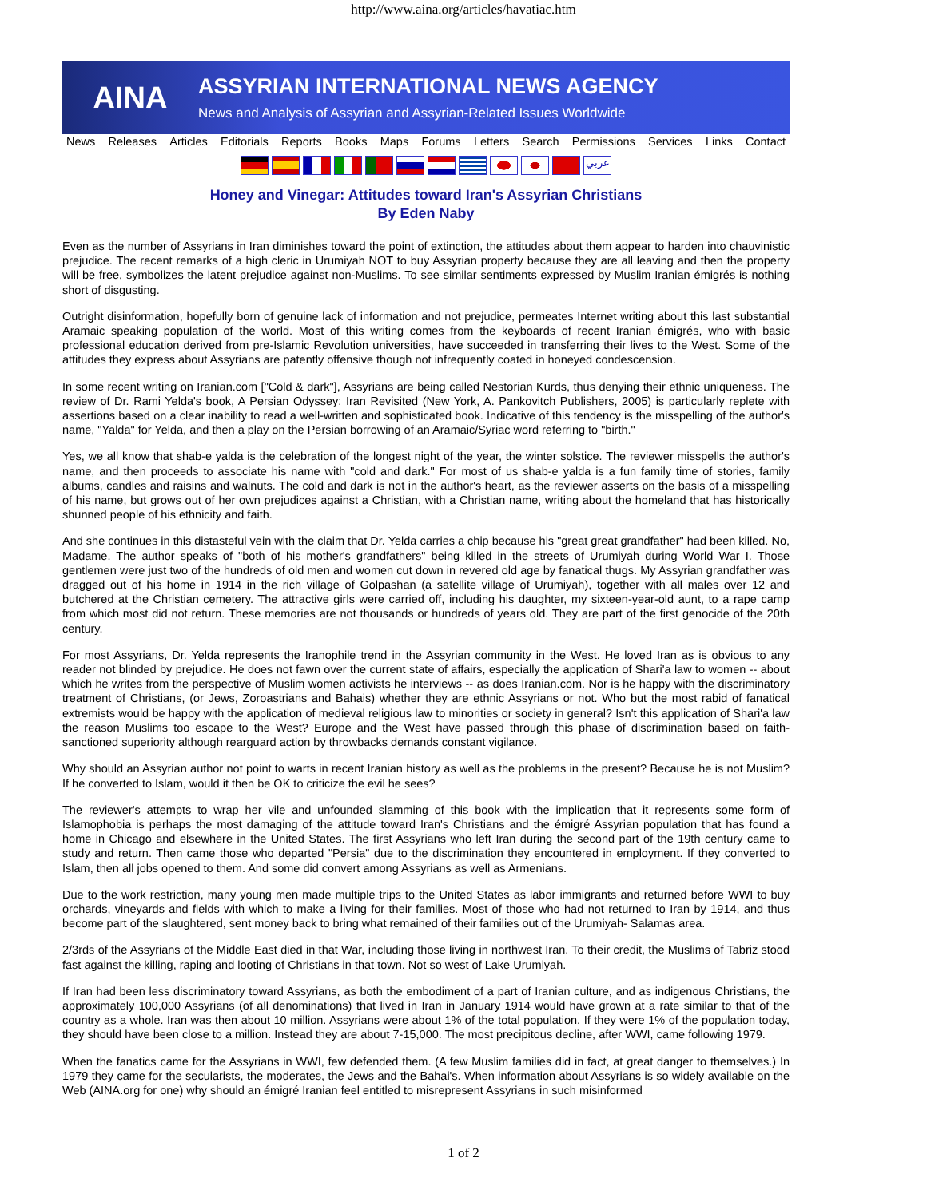http://www.aina.org/articles/havatiac.htm
AINA
ASSYRIAN INTERNATIONAL NEWS AGENCY
News and Analysis of Assyrian and Assyrian-Related Issues Worldwide
News Releases Articles Editorials Reports Books Maps Forums Letters Search Permissions Services Links Contact
عربي
Honey and Vinegar: Attitudes toward Iran's Assyrian Christians
By Eden Naby
Even as the number of Assyrians in Iran diminishes toward the point of extinction, the attitudes about them appear to harden into chauvinistic prejudice. The recent remarks of a high cleric in Urumiyah NOT to buy Assyrian property because they are all leaving and then the property will be free, symbolizes the latent prejudice against non-Muslims. To see similar sentiments expressed by Muslim Iranian émigrés is nothing short of disgusting.
Outright disinformation, hopefully born of genuine lack of information and not prejudice, permeates Internet writing about this last substantial Aramaic speaking population of the world. Most of this writing comes from the keyboards of recent Iranian émigrés, who with basic professional education derived from pre-Islamic Revolution universities, have succeeded in transferring their lives to the West. Some of the attitudes they express about Assyrians are patently offensive though not infrequently coated in honeyed condescension.
In some recent writing on Iranian.com ["Cold & dark"], Assyrians are being called Nestorian Kurds, thus denying their ethnic uniqueness. The review of Dr. Rami Yelda's book, A Persian Odyssey: Iran Revisited (New York, A. Pankovitch Publishers, 2005) is particularly replete with assertions based on a clear inability to read a well-written and sophisticated book. Indicative of this tendency is the misspelling of the author's name, "Yalda" for Yelda, and then a play on the Persian borrowing of an Aramaic/Syriac word referring to "birth."
Yes, we all know that shab-e yalda is the celebration of the longest night of the year, the winter solstice. The reviewer misspells the author's name, and then proceeds to associate his name with "cold and dark." For most of us shab-e yalda is a fun family time of stories, family albums, candles and raisins and walnuts. The cold and dark is not in the author's heart, as the reviewer asserts on the basis of a misspelling of his name, but grows out of her own prejudices against a Christian, with a Christian name, writing about the homeland that has historically shunned people of his ethnicity and faith.
And she continues in this distasteful vein with the claim that Dr. Yelda carries a chip because his "great great grandfather" had been killed. No, Madame. The author speaks of "both of his mother's grandfathers" being killed in the streets of Urumiyah during World War I. Those gentlemen were just two of the hundreds of old men and women cut down in revered old age by fanatical thugs. My Assyrian grandfather was dragged out of his home in 1914 in the rich village of Golpashan (a satellite village of Urumiyah), together with all males over 12 and butchered at the Christian cemetery. The attractive girls were carried off, including his daughter, my sixteen-year-old aunt, to a rape camp from which most did not return. These memories are not thousands or hundreds of years old. They are part of the first genocide of the 20th century.
For most Assyrians, Dr. Yelda represents the Iranophile trend in the Assyrian community in the West. He loved Iran as is obvious to any reader not blinded by prejudice. He does not fawn over the current state of affairs, especially the application of Shari'a law to women -- about which he writes from the perspective of Muslim women activists he interviews -- as does Iranian.com. Nor is he happy with the discriminatory treatment of Christians, (or Jews, Zoroastrians and Bahais) whether they are ethnic Assyrians or not. Who but the most rabid of fanatical extremists would be happy with the application of medieval religious law to minorities or society in general? Isn't this application of Shari'a law the reason Muslims too escape to the West? Europe and the West have passed through this phase of discrimination based on faith-sanctioned superiority although rearguard action by throwbacks demands constant vigilance.
Why should an Assyrian author not point to warts in recent Iranian history as well as the problems in the present? Because he is not Muslim? If he converted to Islam, would it then be OK to criticize the evil he sees?
The reviewer's attempts to wrap her vile and unfounded slamming of this book with the implication that it represents some form of Islamophobia is perhaps the most damaging of the attitude toward Iran's Christians and the émigré Assyrian population that has found a home in Chicago and elsewhere in the United States. The first Assyrians who left Iran during the second part of the 19th century came to study and return. Then came those who departed "Persia" due to the discrimination they encountered in employment. If they converted to Islam, then all jobs opened to them. And some did convert among Assyrians as well as Armenians.
Due to the work restriction, many young men made multiple trips to the United States as labor immigrants and returned before WWI to buy orchards, vineyards and fields with which to make a living for their families. Most of those who had not returned to Iran by 1914, and thus become part of the slaughtered, sent money back to bring what remained of their families out of the Urumiyah- Salamas area.
2/3rds of the Assyrians of the Middle East died in that War, including those living in northwest Iran. To their credit, the Muslims of Tabriz stood fast against the killing, raping and looting of Christians in that town. Not so west of Lake Urumiyah.
If Iran had been less discriminatory toward Assyrians, as both the embodiment of a part of Iranian culture, and as indigenous Christians, the approximately 100,000 Assyrians (of all denominations) that lived in Iran in January 1914 would have grown at a rate similar to that of the country as a whole. Iran was then about 10 million. Assyrians were about 1% of the total population. If they were 1% of the population today, they should have been close to a million. Instead they are about 7-15,000. The most precipitous decline, after WWI, came following 1979.
When the fanatics came for the Assyrians in WWI, few defended them. (A few Muslim families did in fact, at great danger to themselves.) In 1979 they came for the secularists, the moderates, the Jews and the Bahai's. When information about Assyrians is so widely available on the Web (AINA.org for one) why should an émigré Iranian feel entitled to misrepresent Assyrians in such misinformed
1 of 2